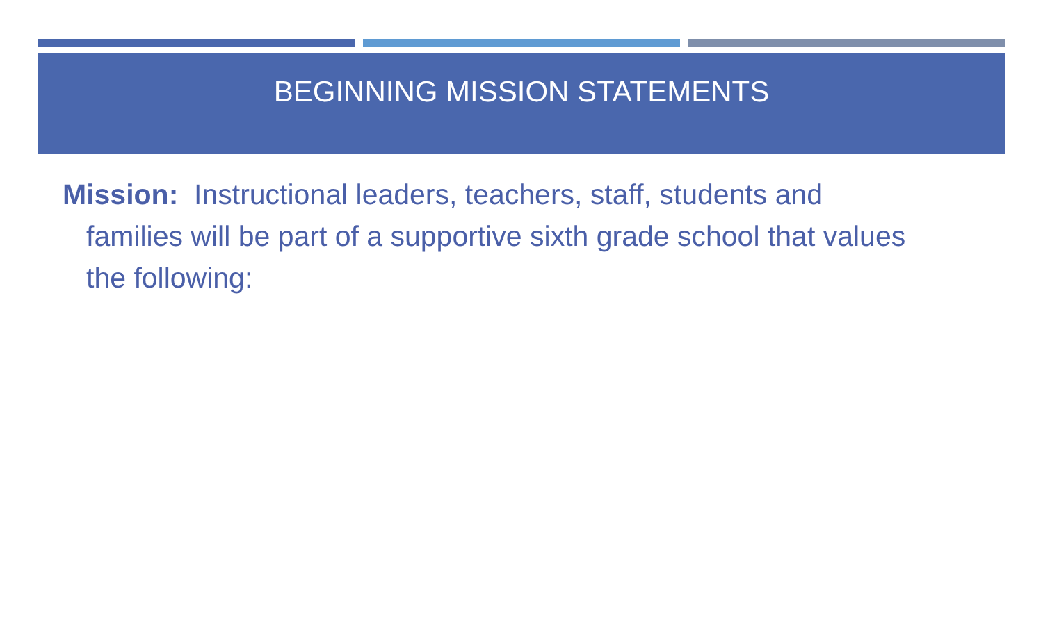BEGINNING MISSION STATEMENTS
Mission: Instructional leaders, teachers, staff, students and families will be part of a supportive sixth grade school that values the following: